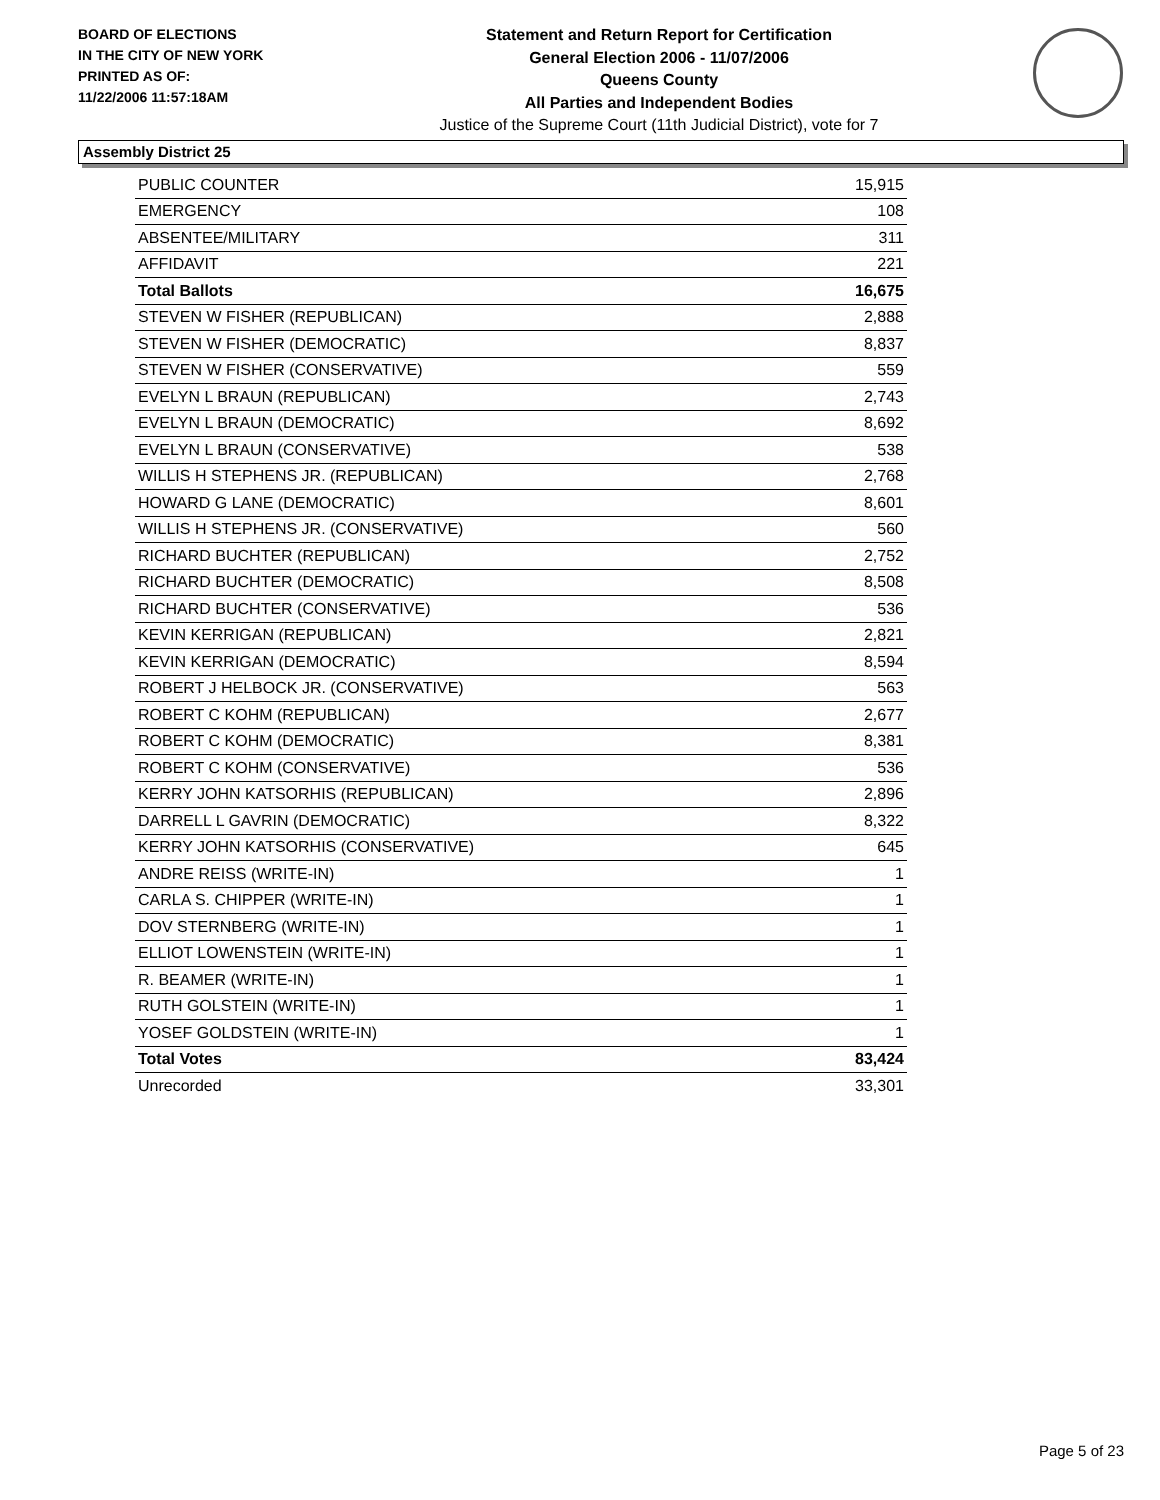BOARD OF ELECTIONS
IN THE CITY OF NEW YORK
PRINTED AS OF:
11/22/2006 11:57:18AM
Statement and Return Report for Certification
General Election 2006 - 11/07/2006
Queens County
All Parties and Independent Bodies
Justice of the Supreme Court (11th Judicial District), vote for 7
Assembly District 25
| PUBLIC COUNTER | 15,915 |
| EMERGENCY | 108 |
| ABSENTEE/MILITARY | 311 |
| AFFIDAVIT | 221 |
| Total Ballots | 16,675 |
| STEVEN W FISHER (REPUBLICAN) | 2,888 |
| STEVEN W FISHER (DEMOCRATIC) | 8,837 |
| STEVEN W FISHER (CONSERVATIVE) | 559 |
| EVELYN L BRAUN (REPUBLICAN) | 2,743 |
| EVELYN L BRAUN (DEMOCRATIC) | 8,692 |
| EVELYN L BRAUN (CONSERVATIVE) | 538 |
| WILLIS H STEPHENS JR. (REPUBLICAN) | 2,768 |
| HOWARD G LANE (DEMOCRATIC) | 8,601 |
| WILLIS H STEPHENS JR. (CONSERVATIVE) | 560 |
| RICHARD BUCHTER (REPUBLICAN) | 2,752 |
| RICHARD BUCHTER (DEMOCRATIC) | 8,508 |
| RICHARD BUCHTER (CONSERVATIVE) | 536 |
| KEVIN KERRIGAN (REPUBLICAN) | 2,821 |
| KEVIN KERRIGAN (DEMOCRATIC) | 8,594 |
| ROBERT J HELBOCK JR. (CONSERVATIVE) | 563 |
| ROBERT C KOHM (REPUBLICAN) | 2,677 |
| ROBERT C KOHM (DEMOCRATIC) | 8,381 |
| ROBERT C KOHM (CONSERVATIVE) | 536 |
| KERRY JOHN KATSORHIS (REPUBLICAN) | 2,896 |
| DARRELL L GAVRIN (DEMOCRATIC) | 8,322 |
| KERRY JOHN KATSORHIS (CONSERVATIVE) | 645 |
| ANDRE REISS (WRITE-IN) | 1 |
| CARLA S. CHIPPER (WRITE-IN) | 1 |
| DOV STERNBERG (WRITE-IN) | 1 |
| ELLIOT LOWENSTEIN (WRITE-IN) | 1 |
| R. BEAMER (WRITE-IN) | 1 |
| RUTH GOLSTEIN (WRITE-IN) | 1 |
| YOSEF GOLDSTEIN (WRITE-IN) | 1 |
| Total Votes | 83,424 |
| Unrecorded | 33,301 |
Page 5 of 23